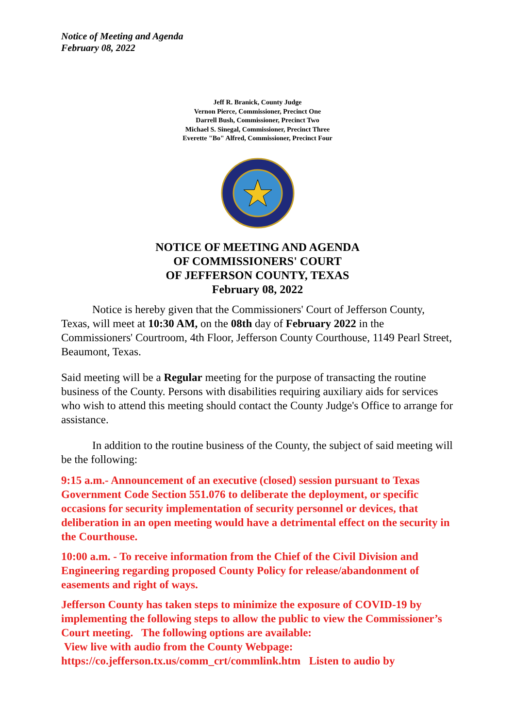Notice of Meeting and Agenda
February 08, 2022
Jeff R. Branick, County Judge
Vernon Pierce, Commissioner, Precinct One
Darrell Bush, Commissioner, Precinct Two
Michael S. Sinegal, Commissioner, Precinct Three
Everette "Bo" Alfred, Commissioner, Precinct Four
NOTICE OF MEETING AND AGENDA
OF COMMISSIONERS' COURT
OF JEFFERSON COUNTY, TEXAS
February 08, 2022
Notice is hereby given that the Commissioners' Court of Jefferson County, Texas, will meet at 10:30 AM, on the 08th day of February 2022 in the Commissioners' Courtroom, 4th Floor, Jefferson County Courthouse, 1149 Pearl Street, Beaumont, Texas.
Said meeting will be a Regular meeting for the purpose of transacting the routine business of the County. Persons with disabilities requiring auxiliary aids for services who wish to attend this meeting should contact the County Judge's Office to arrange for assistance.
In addition to the routine business of the County, the subject of said meeting will be the following:
9:15 a.m.- Announcement of an executive (closed) session pursuant to Texas Government Code Section 551.076 to deliberate the deployment, or specific occasions for security implementation of security personnel or devices, that deliberation in an open meeting would have a detrimental effect on the security in the Courthouse.
10:00 a.m. - To receive information from the Chief of the Civil Division and Engineering regarding proposed County Policy for release/abandonment of easements and right of ways.
Jefferson County has taken steps to minimize the exposure of COVID-19 by implementing the following steps to allow the public to view the Commissioner’s Court meeting. The following options are available:
View live with audio from the County Webpage: https://co.jefferson.tx.us/comm_crt/commlink.htm Listen to audio by